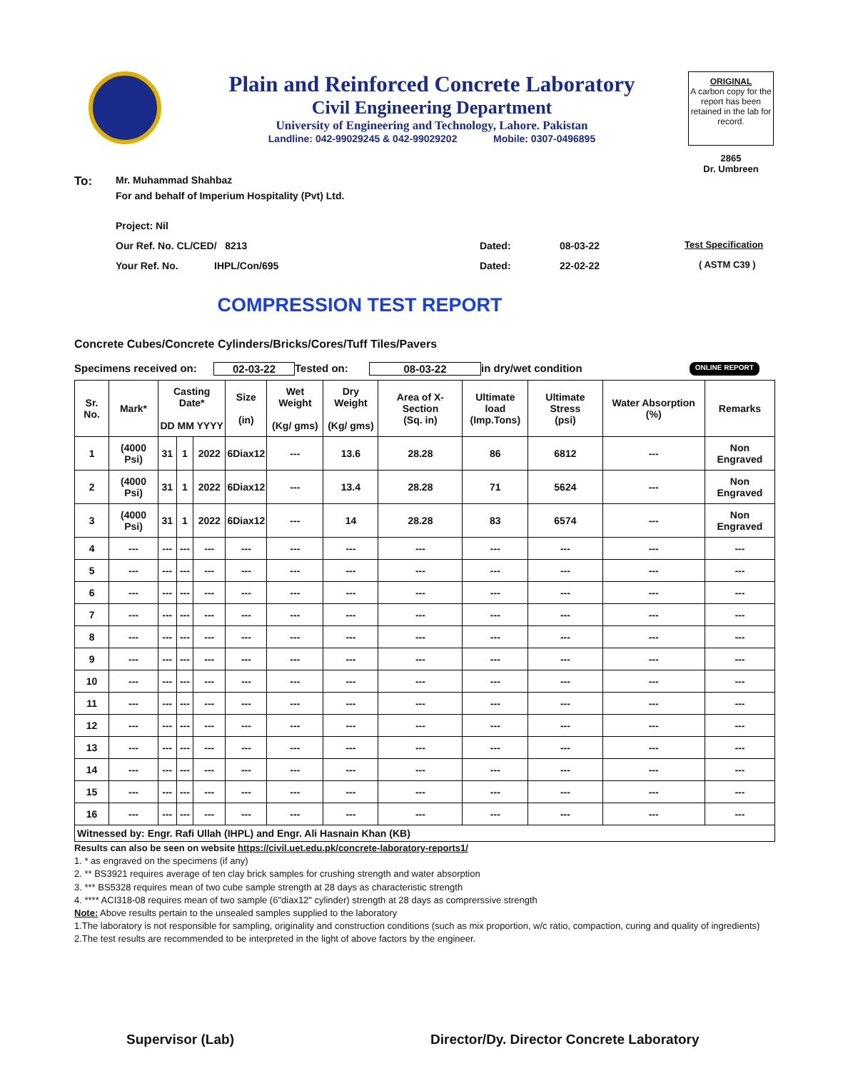Plain and Reinforced Concrete Laboratory
Civil Engineering Department
University of Engineering and Technology, Lahore. Pakistan
Landline: 042-99029245 & 042-99029202 Mobile: 0307-0496895
ORIGINAL
A carbon copy for the report has been retained in the lab for record.
2865
Dr. Umbreen
To:
Mr. Muhammad Shahbaz
For and behalf of Imperium Hospitality (Pvt) Ltd.
Project: Nil
Our Ref. No. CL/CED/ 8213 Dated: 08-03-22 Test Specification
Your Ref. No. IHPL/Con/695 Dated: 22-02-22 ( ASTM C39 )
COMPRESSION TEST REPORT
Concrete Cubes/Concrete Cylinders/Bricks/Cores/Tuff Tiles/Pavers
Specimens received on: 02-03-22 Tested on: 08-03-22 in dry/wet condition ONLINE REPORT
| Sr. No. | Mark* | Casting Date* DD MM YYYY | | | Size (in) | Wet Weight (Kg/ gms) | Dry Weight (Kg/ gms) | Area of X-Section (Sq. in) | Ultimate load (Imp.Tons) | Ultimate Stress (psi) | Water Absorption (%) | Remarks |
| --- | --- | --- | --- | --- | --- | --- | --- | --- | --- | --- | --- | --- |
| 1 | (4000 Psi) | 31 | 1 | 2022 | 6Diax12 | --- | 13.6 | 28.28 | 86 | 6812 | --- | Non Engraved |
| 2 | (4000 Psi) | 31 | 1 | 2022 | 6Diax12 | --- | 13.4 | 28.28 | 71 | 5624 | --- | Non Engraved |
| 3 | (4000 Psi) | 31 | 1 | 2022 | 6Diax12 | --- | 14 | 28.28 | 83 | 6574 | --- | Non Engraved |
| 4 | --- | --- | --- | --- | --- | --- | --- | --- | --- | --- | --- | --- |
| 5 | --- | --- | --- | --- | --- | --- | --- | --- | --- | --- | --- | --- |
| 6 | --- | --- | --- | --- | --- | --- | --- | --- | --- | --- | --- | --- |
| 7 | --- | --- | --- | --- | --- | --- | --- | --- | --- | --- | --- | --- |
| 8 | --- | --- | --- | --- | --- | --- | --- | --- | --- | --- | --- | --- |
| 9 | --- | --- | --- | --- | --- | --- | --- | --- | --- | --- | --- | --- |
| 10 | --- | --- | --- | --- | --- | --- | --- | --- | --- | --- | --- | --- |
| 11 | --- | --- | --- | --- | --- | --- | --- | --- | --- | --- | --- | --- |
| 12 | --- | --- | --- | --- | --- | --- | --- | --- | --- | --- | --- | --- |
| 13 | --- | --- | --- | --- | --- | --- | --- | --- | --- | --- | --- | --- |
| 14 | --- | --- | --- | --- | --- | --- | --- | --- | --- | --- | --- | --- |
| 15 | --- | --- | --- | --- | --- | --- | --- | --- | --- | --- | --- | --- |
| 16 | --- | --- | --- | --- | --- | --- | --- | --- | --- | --- | --- | --- |
| Witnessed by: Engr. Rafi Ullah (IHPL) and Engr. Ali Hasnain Khan (KB) | | | | | | | | | | | | |
Results can also be seen on website https://civil.uet.edu.pk/concrete-laboratory-reports1/
1. * as engraved on the specimens (if any)
2. ** BS3921 requires average of ten clay brick samples for crushing strength and water absorption
3. *** BS5328 requires mean of two cube sample strength at 28 days as characteristic strength
4. **** ACI318-08 requires mean of two sample (6"diax12" cylinder) strength at 28 days as comprerssive strength
Note: Above results pertain to the unsealed samples supplied to the laboratory
1.The laboratory is not responsible for sampling, originality and construction conditions (such as mix proportion, w/c ratio, compaction, curing and quality of ingredients)
2.The test results are recommended to be interpreted in the light of above factors by the engineer.
Supervisor (Lab) Director/Dy. Director Concrete Laboratory